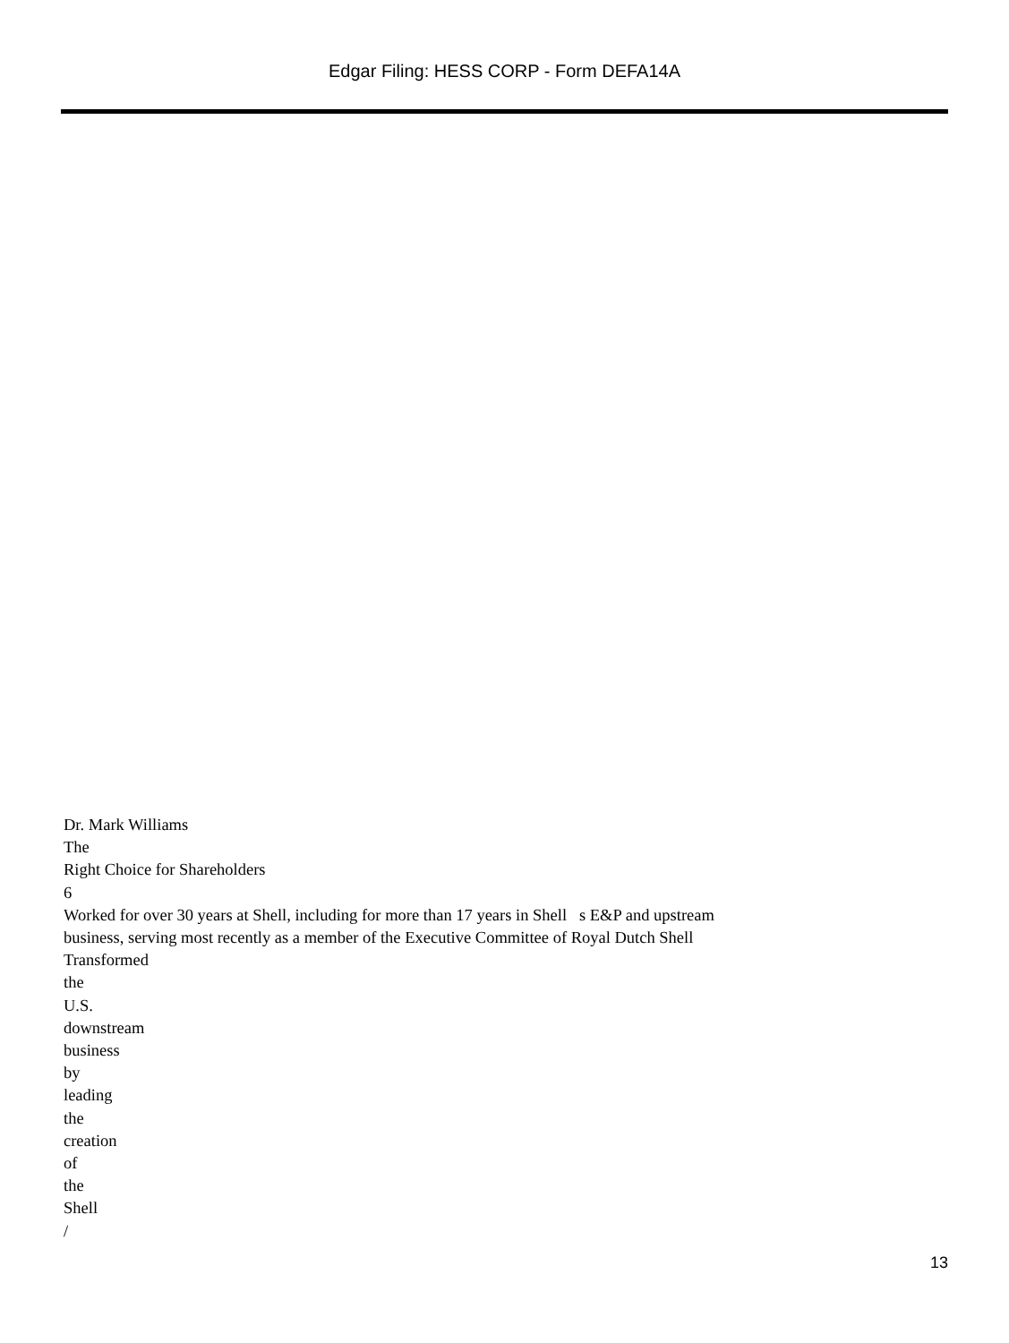Edgar Filing: HESS CORP - Form DEFA14A
Dr. Mark Williams
The
Right Choice for Shareholders
6
Worked for over 30 years at Shell, including for more than 17 years in Shell s E&P and upstream
business, serving most recently as a member of the Executive Committee of Royal Dutch Shell
Transformed
the
U.S.
downstream
business
by
leading
the
creation
of
the
Shell
/
13